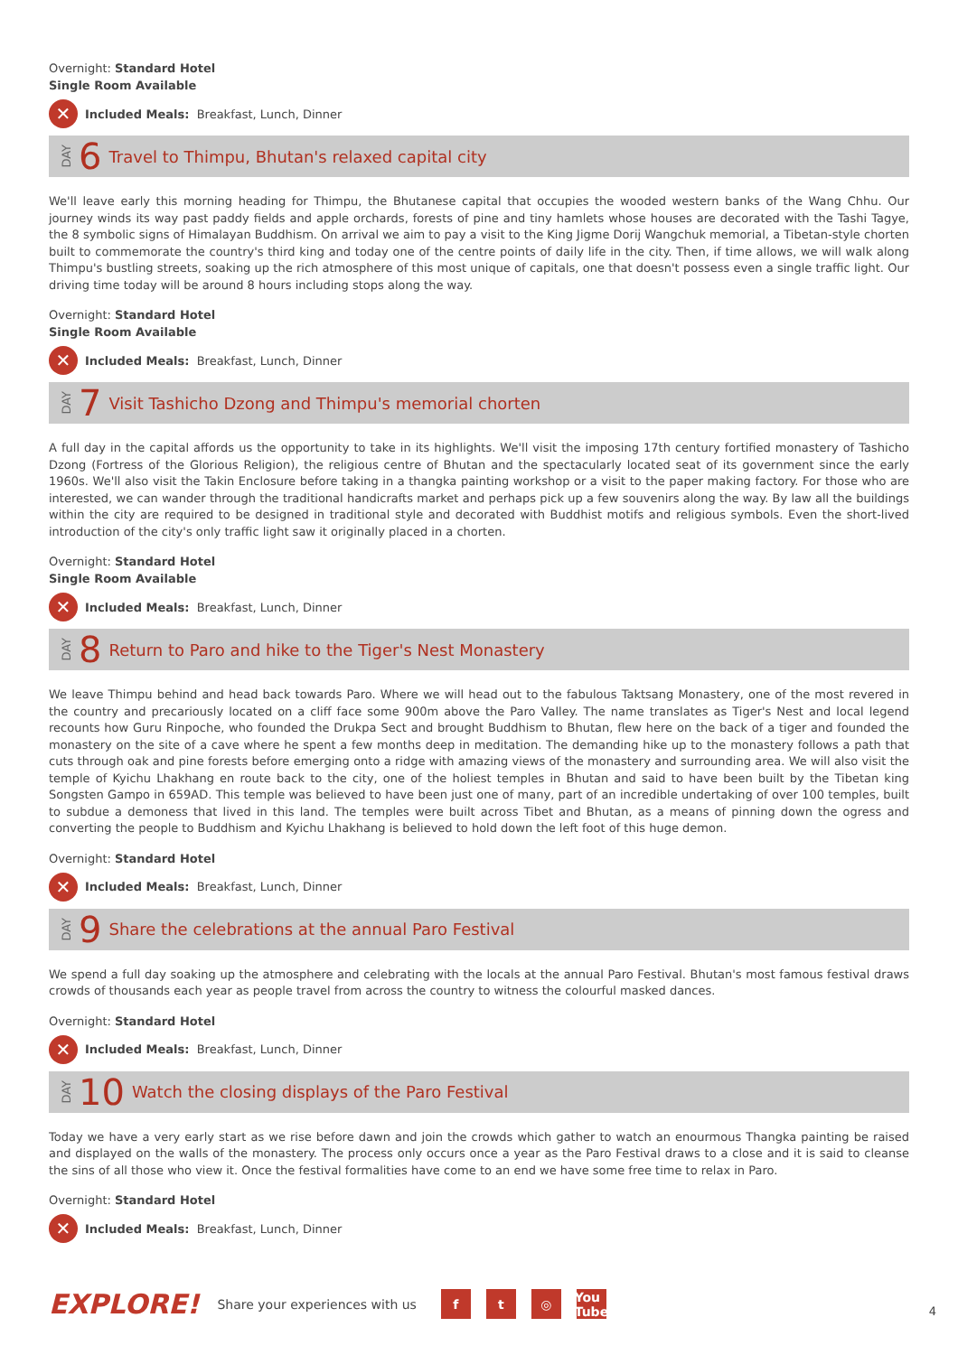Overnight: Standard Hotel
Single Room Available
✕ Included Meals: Breakfast, Lunch, Dinner
DAY 6 Travel to Thimpu, Bhutan's relaxed capital city
We'll leave early this morning heading for Thimpu, the Bhutanese capital that occupies the wooded western banks of the Wang Chhu. Our journey winds its way past paddy fields and apple orchards, forests of pine and tiny hamlets whose houses are decorated with the Tashi Tagye, the 8 symbolic signs of Himalayan Buddhism. On arrival we aim to pay a visit to the King Jigme Dorij Wangchuk memorial, a Tibetan-style chorten built to commemorate the country's third king and today one of the centre points of daily life in the city. Then, if time allows, we will walk along Thimpu's bustling streets, soaking up the rich atmosphere of this most unique of capitals, one that doesn't possess even a single traffic light. Our driving time today will be around 8 hours including stops along the way.
Overnight: Standard Hotel
Single Room Available
✕ Included Meals: Breakfast, Lunch, Dinner
DAY 7 Visit Tashicho Dzong and Thimpu's memorial chorten
A full day in the capital affords us the opportunity to take in its highlights. We'll visit the imposing 17th century fortified monastery of Tashicho Dzong (Fortress of the Glorious Religion), the religious centre of Bhutan and the spectacularly located seat of its government since the early 1960s. We'll also visit the Takin Enclosure before taking in a thangka painting workshop or a visit to the paper making factory. For those who are interested, we can wander through the traditional handicrafts market and perhaps pick up a few souvenirs along the way. By law all the buildings within the city are required to be designed in traditional style and decorated with Buddhist motifs and religious symbols. Even the short-lived introduction of the city's only traffic light saw it originally placed in a chorten.
Overnight: Standard Hotel
Single Room Available
✕ Included Meals: Breakfast, Lunch, Dinner
DAY 8 Return to Paro and hike to the Tiger's Nest Monastery
We leave Thimpu behind and head back towards Paro. Where we will head out to the fabulous Taktsang Monastery, one of the most revered in the country and precariously located on a cliff face some 900m above the Paro Valley. The name translates as Tiger's Nest and local legend recounts how Guru Rinpoche, who founded the Drukpa Sect and brought Buddhism to Bhutan, flew here on the back of a tiger and founded the monastery on the site of a cave where he spent a few months deep in meditation. The demanding hike up to the monastery follows a path that cuts through oak and pine forests before emerging onto a ridge with amazing views of the monastery and surrounding area. We will also visit the temple of Kyichu Lhakhang en route back to the city, one of the holiest temples in Bhutan and said to have been built by the Tibetan king Songsten Gampo in 659AD. This temple was believed to have been just one of many, part of an incredible undertaking of over 100 temples, built to subdue a demoness that lived in this land. The temples were built across Tibet and Bhutan, as a means of pinning down the ogress and converting the people to Buddhism and Kyichu Lhakhang is believed to hold down the left foot of this huge demon.
Overnight: Standard Hotel
✕ Included Meals: Breakfast, Lunch, Dinner
DAY 9 Share the celebrations at the annual Paro Festival
We spend a full day soaking up the atmosphere and celebrating with the locals at the annual Paro Festival. Bhutan's most famous festival draws crowds of thousands each year as people travel from across the country to witness the colourful masked dances.
Overnight: Standard Hotel
✕ Included Meals: Breakfast, Lunch, Dinner
DAY 10 Watch the closing displays of the Paro Festival
Today we have a very early start as we rise before dawn and join the crowds which gather to watch an enourmous Thangka painting be raised and displayed on the walls of the monastery. The process only occurs once a year as the Paro Festival draws to a close and it is said to cleanse the sins of all those who view it. Once the festival formalities have come to an end we have some free time to relax in Paro.
Overnight: Standard Hotel
✕ Included Meals: Breakfast, Lunch, Dinner
EXPLORE! Share your experiences with us f t ◎ You Tube 4